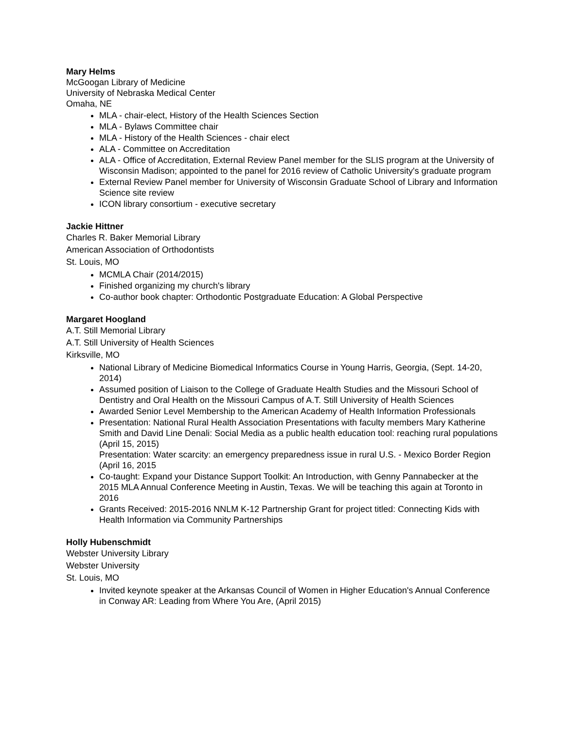Mary Helms
McGoogan Library of Medicine
University of Nebraska Medical Center
Omaha, NE
MLA - chair-elect, History of the Health Sciences Section
MLA - Bylaws Committee chair
MLA - History of the Health Sciences - chair elect
ALA - Committee on Accreditation
ALA - Office of Accreditation, External Review Panel member for the SLIS program at the University of Wisconsin Madison; appointed to the panel for 2016 review of Catholic University's graduate program
External Review Panel member for University of Wisconsin Graduate School of Library and Information Science site review
ICON library consortium - executive secretary
Jackie Hittner
Charles R. Baker Memorial Library
American Association of Orthodontists
St. Louis, MO
MCMLA Chair (2014/2015)
Finished organizing my church's library
Co-author book chapter: Orthodontic Postgraduate Education: A Global Perspective
Margaret Hoogland
A.T. Still Memorial Library
A.T. Still University of Health Sciences
Kirksville, MO
National Library of Medicine Biomedical Informatics Course in Young Harris, Georgia, (Sept. 14-20, 2014)
Assumed position of Liaison to the College of Graduate Health Studies and the Missouri School of Dentistry and Oral Health on the Missouri Campus of A.T. Still University of Health Sciences
Awarded Senior Level Membership to the American Academy of Health Information Professionals
Presentation: National Rural Health Association Presentations with faculty members Mary Katherine Smith and David Line Denali: Social Media as a public health education tool: reaching rural populations (April 15, 2015)
Presentation: Water scarcity: an emergency preparedness issue in rural U.S. - Mexico Border Region (April 16, 2015
Co-taught: Expand your Distance Support Toolkit: An Introduction, with Genny Pannabecker at the 2015 MLA Annual Conference Meeting in Austin, Texas. We will be teaching this again at Toronto in 2016
Grants Received: 2015-2016 NNLM K-12 Partnership Grant for project titled: Connecting Kids with Health Information via Community Partnerships
Holly Hubenschmidt
Webster University Library
Webster University
St. Louis, MO
Invited keynote speaker at the Arkansas Council of Women in Higher Education's Annual Conference in Conway AR: Leading from Where You Are, (April 2015)